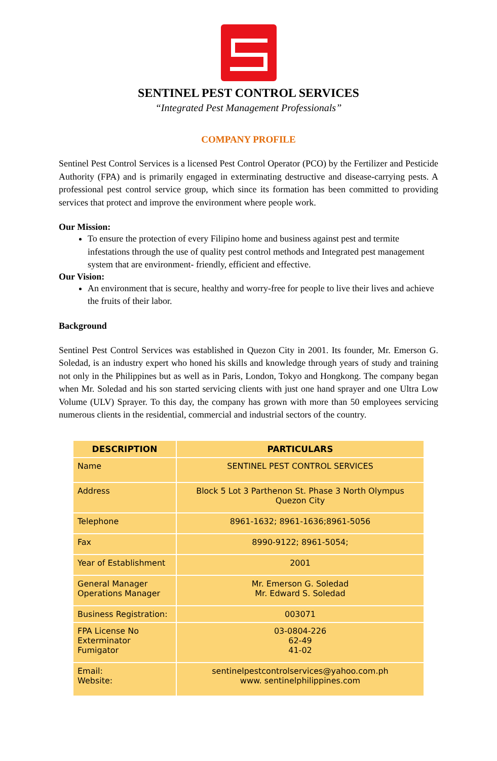SENTINEL PEST CONTROL SERVICES
“Integrated Pest Management Professionals”
COMPANY PROFILE
Sentinel Pest Control Services is a licensed Pest Control Operator (PCO) by the Fertilizer and Pesticide Authority (FPA) and is primarily engaged in exterminating destructive and disease-carrying pests. A professional pest control service group, which since its formation has been committed to providing services that protect and improve the environment where people work.
Our Mission:
To ensure the protection of every Filipino home and business against pest and termite infestations through the use of quality pest control methods and Integrated pest management system that are environment- friendly, efficient and effective.
Our Vision:
An environment that is secure, healthy and worry-free for people to live their lives and achieve the fruits of their labor.
Background
Sentinel Pest Control Services was established in Quezon City in 2001. Its founder, Mr. Emerson G. Soledad, is an industry expert who honed his skills and knowledge through years of study and training not only in the Philippines but as well as in Paris, London, Tokyo and Hongkong. The company began when Mr. Soledad and his son started servicing clients with just one hand sprayer and one Ultra Low Volume (ULV) Sprayer. To this day, the company has grown with more than 50 employees servicing numerous clients in the residential, commercial and industrial sectors of the country.
| DESCRIPTION | PARTICULARS |
| --- | --- |
| Name | SENTINEL PEST CONTROL SERVICES |
| Address | Block 5 Lot 3 Parthenon St. Phase 3 North Olympus Quezon City |
| Telephone | 8961-1632; 8961-1636;8961-5056 |
| Fax | 8990-9122; 8961-5054; |
| Year of Establishment | 2001 |
| General Manager Operations Manager | Mr. Emerson G. Soledad Mr. Edward S. Soledad |
| Business Registration: | 003071 |
| FPA License No Exterminator Fumigator | 03-0804-226 62-49 41-02 |
| Email: Website: | sentinelpestcontrolservices@yahoo.com.ph www. sentinelphilippines.com |